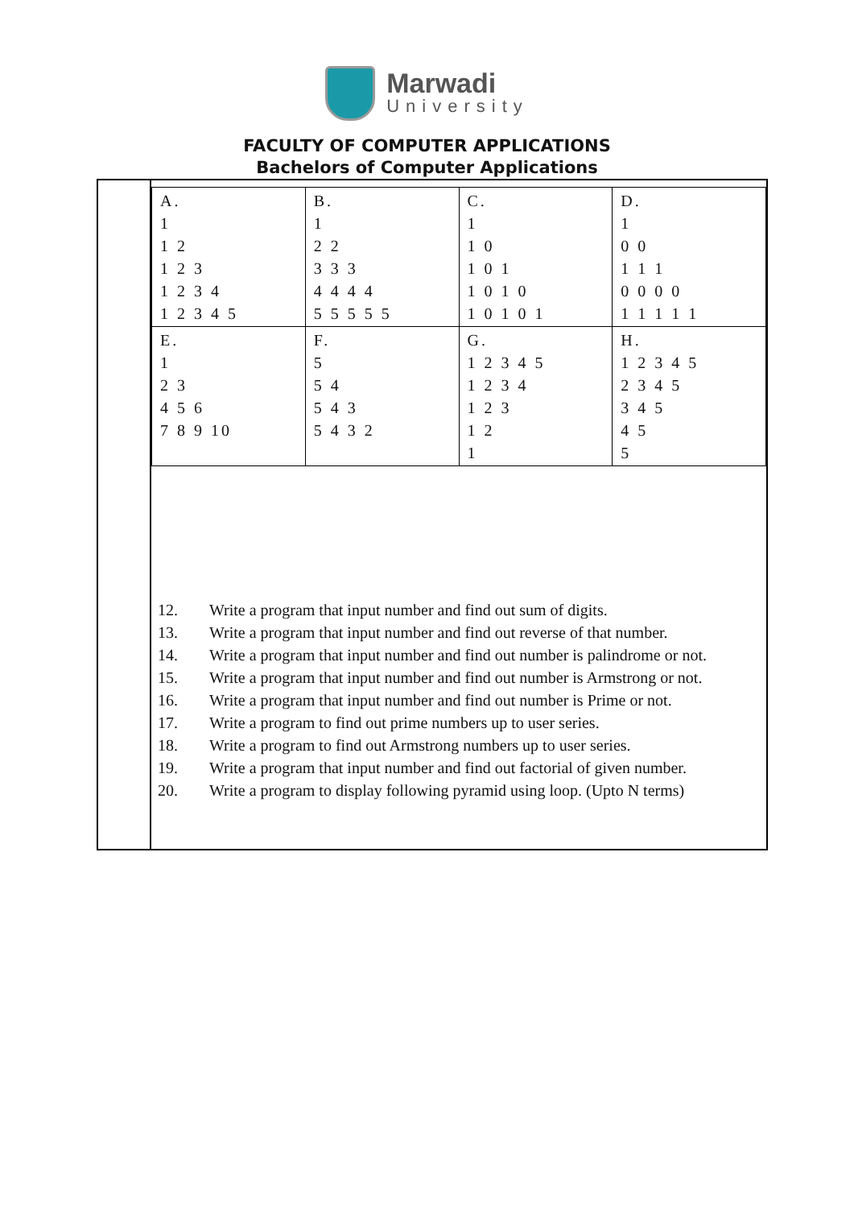Marwadi
University
FACULTY OF COMPUTER APPLICATIONS
Bachelors of Computer Applications
| A. 1 1 2 1 2 3 1 2 3 4 1 2 3 4 5 | B. 1 2 2 3 3 3 4 4 4 4 5 5 5 5 5 | C. 1 1 0 1 0 1 1 0 1 0 1 0 1 0 1 | D. 1 0 0 1 1 1 0 0 0 0 1 1 1 1 1 |
| E. 1 2 3 4 5 6 7 8 9 10 | F. 5 5 4 5 4 3 5 4 3 2 | G. 1 2 3 4 5 1 2 3 4 1 2 3 1 2 1 | H. 1 2 3 4 5 2 3 4 5 3 4 5 4 5 5 |
12. Write a program that input number and find out sum of digits.
13. Write a program that input number and find out reverse of that number.
14. Write a program that input number and find out number is palindrome or not.
15. Write a program that input number and find out number is Armstrong or not.
16. Write a program that input number and find out number is Prime or not.
17. Write a program to find out prime numbers up to user series.
18. Write a program to find out Armstrong numbers up to user series.
19. Write a program that input number and find out factorial of given number.
20. Write a program to display following pyramid using loop. (Upto N terms)